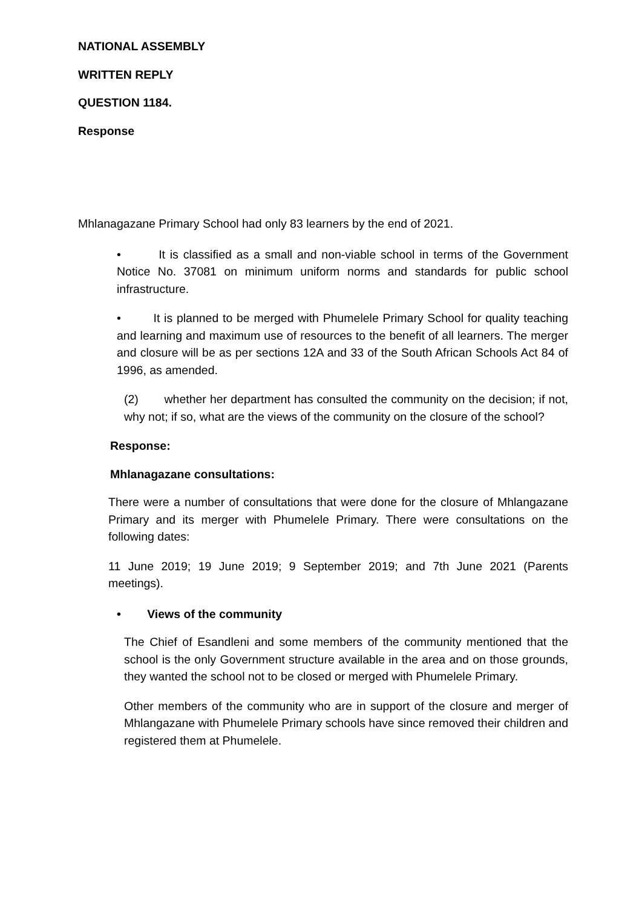NATIONAL ASSEMBLY
WRITTEN REPLY
QUESTION 1184.
Response
Mhlanagazane Primary School had only 83 learners by the end of 2021.
• It is classified as a small and non-viable school in terms of the Government Notice No. 37081 on minimum uniform norms and standards for public school infrastructure.
• It is planned to be merged with Phumelele Primary School for quality teaching and learning and maximum use of resources to the benefit of all learners. The merger and closure will be as per sections 12A and 33 of the South African Schools Act 84 of 1996, as amended.
(2) whether her department has consulted the community on the decision; if not, why not; if so, what are the views of the community on the closure of the school?
Response:
Mhlanagazane consultations:
There were a number of consultations that were done for the closure of Mhlangazane Primary and its merger with Phumelele Primary. There were consultations on the following dates:
11 June 2019; 19 June 2019; 9 September 2019; and 7th June 2021 (Parents meetings).
• Views of the community
The Chief of Esandleni and some members of the community mentioned that the school is the only Government structure available in the area and on those grounds, they wanted the school not to be closed or merged with Phumelele Primary.
Other members of the community who are in support of the closure and merger of Mhlangazane with Phumelele Primary schools have since removed their children and registered them at Phumelele.